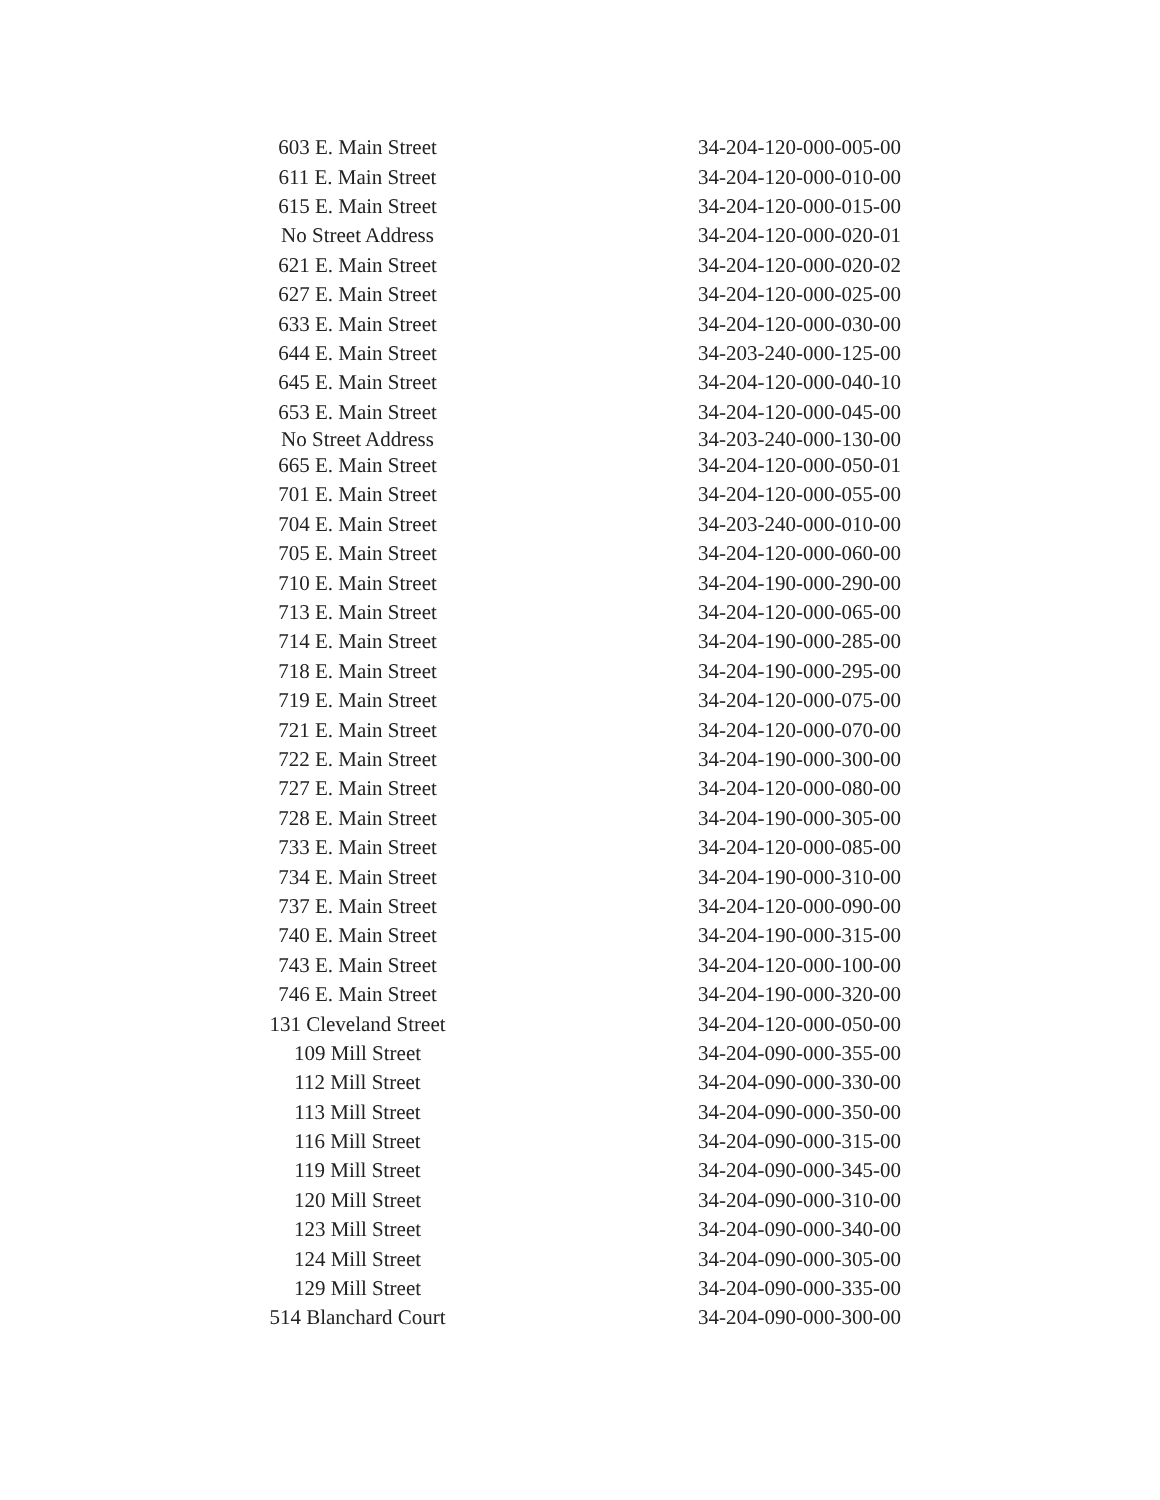| 603 E. Main Street | 34-204-120-000-005-00 |
| 611 E. Main Street | 34-204-120-000-010-00 |
| 615 E. Main Street | 34-204-120-000-015-00 |
| No Street Address | 34-204-120-000-020-01 |
| 621 E. Main Street | 34-204-120-000-020-02 |
| 627 E. Main Street | 34-204-120-000-025-00 |
| 633 E. Main Street | 34-204-120-000-030-00 |
| 644 E. Main Street | 34-203-240-000-125-00 |
| 645 E. Main Street | 34-204-120-000-040-10 |
| 653 E. Main Street | 34-204-120-000-045-00 |
| No Street Address | 34-203-240-000-130-00 |
| 665 E. Main Street | 34-204-120-000-050-01 |
| 701 E. Main Street | 34-204-120-000-055-00 |
| 704 E. Main Street | 34-203-240-000-010-00 |
| 705 E. Main Street | 34-204-120-000-060-00 |
| 710 E. Main Street | 34-204-190-000-290-00 |
| 713 E. Main Street | 34-204-120-000-065-00 |
| 714 E. Main Street | 34-204-190-000-285-00 |
| 718 E. Main Street | 34-204-190-000-295-00 |
| 719 E. Main Street | 34-204-120-000-075-00 |
| 721 E. Main Street | 34-204-120-000-070-00 |
| 722 E. Main Street | 34-204-190-000-300-00 |
| 727 E. Main Street | 34-204-120-000-080-00 |
| 728 E. Main Street | 34-204-190-000-305-00 |
| 733 E. Main Street | 34-204-120-000-085-00 |
| 734 E. Main Street | 34-204-190-000-310-00 |
| 737 E. Main Street | 34-204-120-000-090-00 |
| 740 E. Main Street | 34-204-190-000-315-00 |
| 743 E. Main Street | 34-204-120-000-100-00 |
| 746 E. Main Street | 34-204-190-000-320-00 |
| 131 Cleveland Street | 34-204-120-000-050-00 |
| 109 Mill Street | 34-204-090-000-355-00 |
| 112 Mill Street | 34-204-090-000-330-00 |
| 113 Mill Street | 34-204-090-000-350-00 |
| 116 Mill Street | 34-204-090-000-315-00 |
| 119 Mill Street | 34-204-090-000-345-00 |
| 120 Mill Street | 34-204-090-000-310-00 |
| 123 Mill Street | 34-204-090-000-340-00 |
| 124 Mill Street | 34-204-090-000-305-00 |
| 129 Mill Street | 34-204-090-000-335-00 |
| 514 Blanchard Court | 34-204-090-000-300-00 |